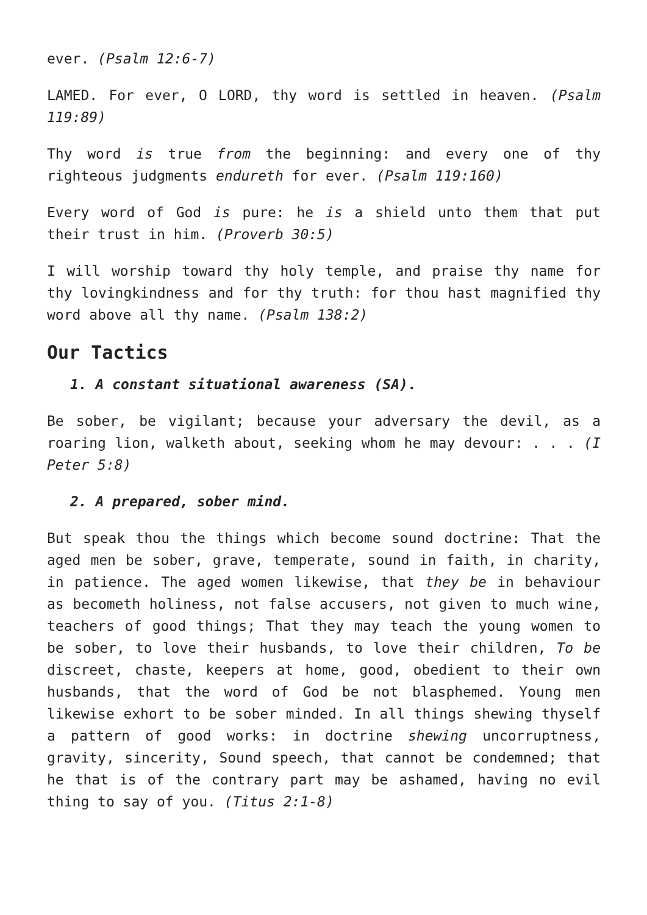ever. (Psalm 12:6-7)
LAMED. For ever, O LORD, thy word is settled in heaven. (Psalm 119:89)
Thy word is true from the beginning: and every one of thy righteous judgments endureth for ever. (Psalm 119:160)
Every word of God is pure: he is a shield unto them that put their trust in him. (Proverb 30:5)
I will worship toward thy holy temple, and praise thy name for thy lovingkindness and for thy truth: for thou hast magnified thy word above all thy name. (Psalm 138:2)
Our Tactics
1. A constant situational awareness (SA).
Be sober, be vigilant; because your adversary the devil, as a roaring lion, walketh about, seeking whom he may devour: . . . (I Peter 5:8)
2. A prepared, sober mind.
But speak thou the things which become sound doctrine: That the aged men be sober, grave, temperate, sound in faith, in charity, in patience. The aged women likewise, that they be in behaviour as becometh holiness, not false accusers, not given to much wine, teachers of good things; That they may teach the young women to be sober, to love their husbands, to love their children, To be discreet, chaste, keepers at home, good, obedient to their own husbands, that the word of God be not blasphemed. Young men likewise exhort to be sober minded. In all things shewing thyself a pattern of good works: in doctrine shewing uncorruptness, gravity, sincerity, Sound speech, that cannot be condemned; that he that is of the contrary part may be ashamed, having no evil thing to say of you. (Titus 2:1-8)